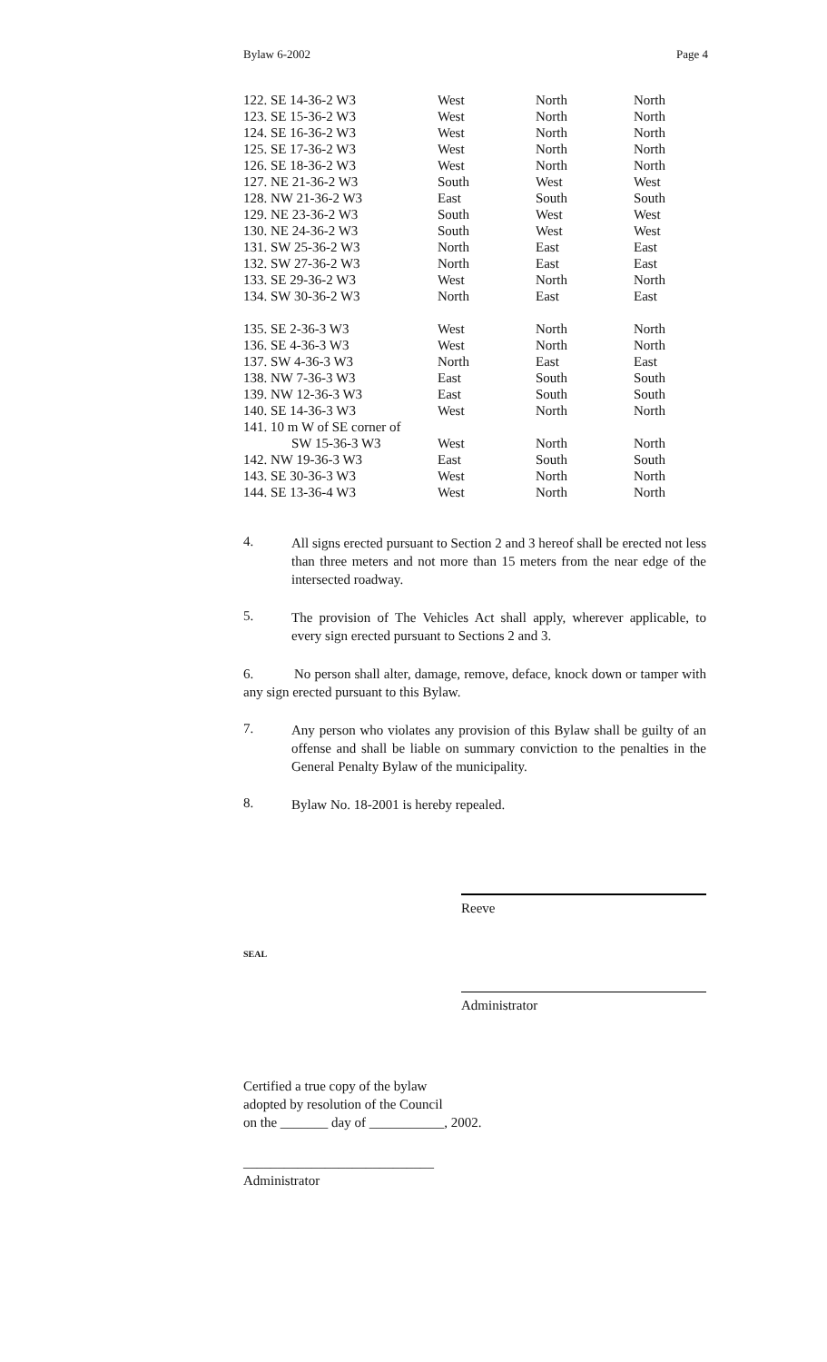Bylaw 6-2002 Page 4
| 122. SE 14-36-2 W3 | West | North | North |
| 123. SE 15-36-2 W3 | West | North | North |
| 124. SE 16-36-2 W3 | West | North | North |
| 125. SE 17-36-2 W3 | West | North | North |
| 126. SE 18-36-2 W3 | West | North | North |
| 127. NE 21-36-2 W3 | South | West | West |
| 128. NW 21-36-2 W3 | East | South | South |
| 129. NE 23-36-2 W3 | South | West | West |
| 130. NE 24-36-2 W3 | South | West | West |
| 131. SW 25-36-2 W3 | North | East | East |
| 132. SW 27-36-2 W3 | North | East | East |
| 133. SE 29-36-2 W3 | West | North | North |
| 134. SW 30-36-2 W3 | North | East | East |
| 135. SE 2-36-3 W3 | West | North | North |
| 136. SE 4-36-3 W3 | West | North | North |
| 137. SW 4-36-3 W3 | North | East | East |
| 138. NW 7-36-3 W3 | East | South | South |
| 139. NW 12-36-3 W3 | East | South | South |
| 140. SE 14-36-3 W3 | West | North | North |
| 141. 10 m W of SE corner of | | | |
| SW 15-36-3 W3 | West | North | North |
| 142. NW 19-36-3 W3 | East | South | South |
| 143. SE 30-36-3 W3 | West | North | North |
| 144. SE 13-36-4 W3 | West | North | North |
4.
All signs erected pursuant to Section 2 and 3 hereof shall be erected not less than three meters and not more than 15 meters from the near edge of the intersected roadway.
5.
The provision of The Vehicles Act shall apply, wherever applicable, to every sign erected pursuant to Sections 2 and 3.
6. No person shall alter, damage, remove, deface, knock down or tamper with any sign erected pursuant to this Bylaw.
7.
Any person who violates any provision of this Bylaw shall be guilty of an offense and shall be liable on summary conviction to the penalties in the General Penalty Bylaw of the municipality.
8.
Bylaw No. 18-2001 is hereby repealed.
Reeve
SEAL
Administrator
Certified a true copy of the bylaw
adopted by resolution of the Council
on the _______ day of ___________, 2002.
____________________________
Administrator